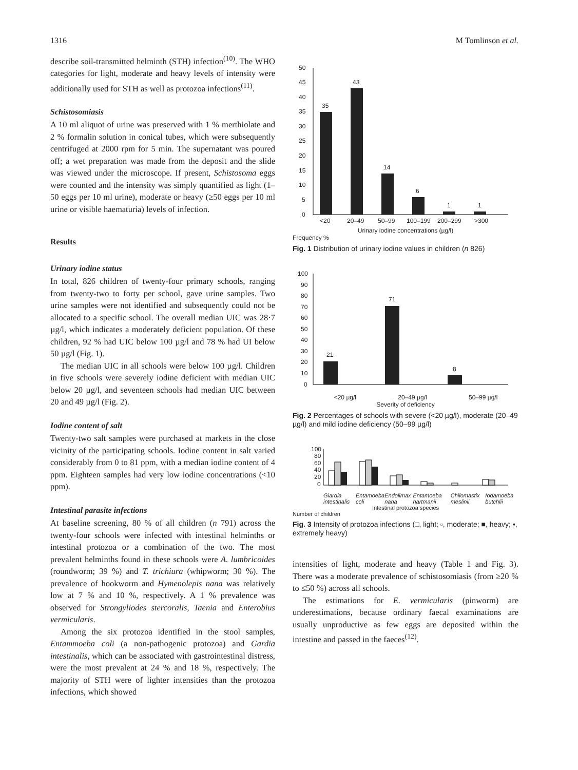1316 M Tomlinson et al.
describe soil-transmitted helminth (STH) infection<sup>(10)</sup>. The WHO categories for light, moderate and heavy levels of intensity were additionally used for STH as well as protozoa infections<sup>(11)</sup>.
Schistosomiasis
A 10 ml aliquot of urine was preserved with 1 % merthiolate and 2 % formalin solution in conical tubes, which were subsequently centrifuged at 2000 rpm for 5 min. The supernatant was poured off; a wet preparation was made from the deposit and the slide was viewed under the microscope. If present, Schistosoma eggs were counted and the intensity was simply quantified as light (1–50 eggs per 10 ml urine), moderate or heavy (≥50 eggs per 10 ml urine or visible haematuria) levels of infection.
Results
Urinary iodine status
In total, 826 children of twenty-four primary schools, ranging from twenty-two to forty per school, gave urine samples. Two urine samples were not identified and subsequently could not be allocated to a specific school. The overall median UIC was 28·7 µg/l, which indicates a moderately deficient population. Of these children, 92 % had UIC below 100 µg/l and 78 % had UI below 50 µg/l (Fig. 1).
The median UIC in all schools were below 100 µg/l. Children in five schools were severely iodine deficient with median UIC below 20 µg/l, and seventeen schools had median UIC between 20 and 49 µg/l (Fig. 2).
Iodine content of salt
Twenty-two salt samples were purchased at markets in the close vicinity of the participating schools. Iodine content in salt varied considerably from 0 to 81 ppm, with a median iodine content of 4 ppm. Eighteen samples had very low iodine concentrations (<10 ppm).
Intestinal parasite infections
At baseline screening, 80 % of all children (n 791) across the twenty-four schools were infected with intestinal helminths or intestinal protozoa or a combination of the two. The most prevalent helminths found in these schools were A. lumbricoides (roundworm; 39 %) and T. trichiura (whipworm; 30 %). The prevalence of hookworm and Hymenolepis nana was relatively low at 7 % and 10 %, respectively. A 1 % prevalence was observed for Strongyliodes stercoralis, Taenia and Enterobius vermicularis.
Among the six protozoa identified in the stool samples, Entammoeba coli (a non-pathogenic protozoa) and Gardia intestinalis, which can be associated with gastrointestinal distress, were the most prevalent at 24 % and 18 %, respectively. The majority of STH were of lighter intensities than the protozoa infections, which showed
50
45
40
35
30
25
20
15
10
5
0
35
43
14
6
1
1
<20
20–49
50–99
100–199
200–299
>300
Urinary iodine concentrations (µg/l)
Frequency %
Fig. 1 Distribution of urinary iodine values in children (n 826)
100
90
80
70
60
50
40
30
20
10
0
21
71
8
<20 µg/l 20–49 µg/l 50–99 µg/l
Severity of deficiency
Fig. 2 Percentages of schools with severe (<20 µg/l), moderate (20–49 µg/l) and mild iodine deficiency (50–99 µg/l)
100
80
60
40
20
0
Giardia intestinalis Entamoeba coli Endolimax nana Entamoeba hartmanii Chilomastix meslinii Iodamoeba butchlii
Intestinal protozoa species
Number of children
Fig. 3 Intensity of protozoa infections (□, light; ▫, moderate; ■, heavy; ▪, extremely heavy)
intensities of light, moderate and heavy (Table 1 and Fig. 3). There was a moderate prevalence of schistosomiasis (from ≥20 % to ≤50 %) across all schools.
The estimations for E. vermicularis (pinworm) are underestimations, because ordinary faecal examinations are usually unproductive as few eggs are deposited within the intestine and passed in the faeces<sup>(12)</sup>.